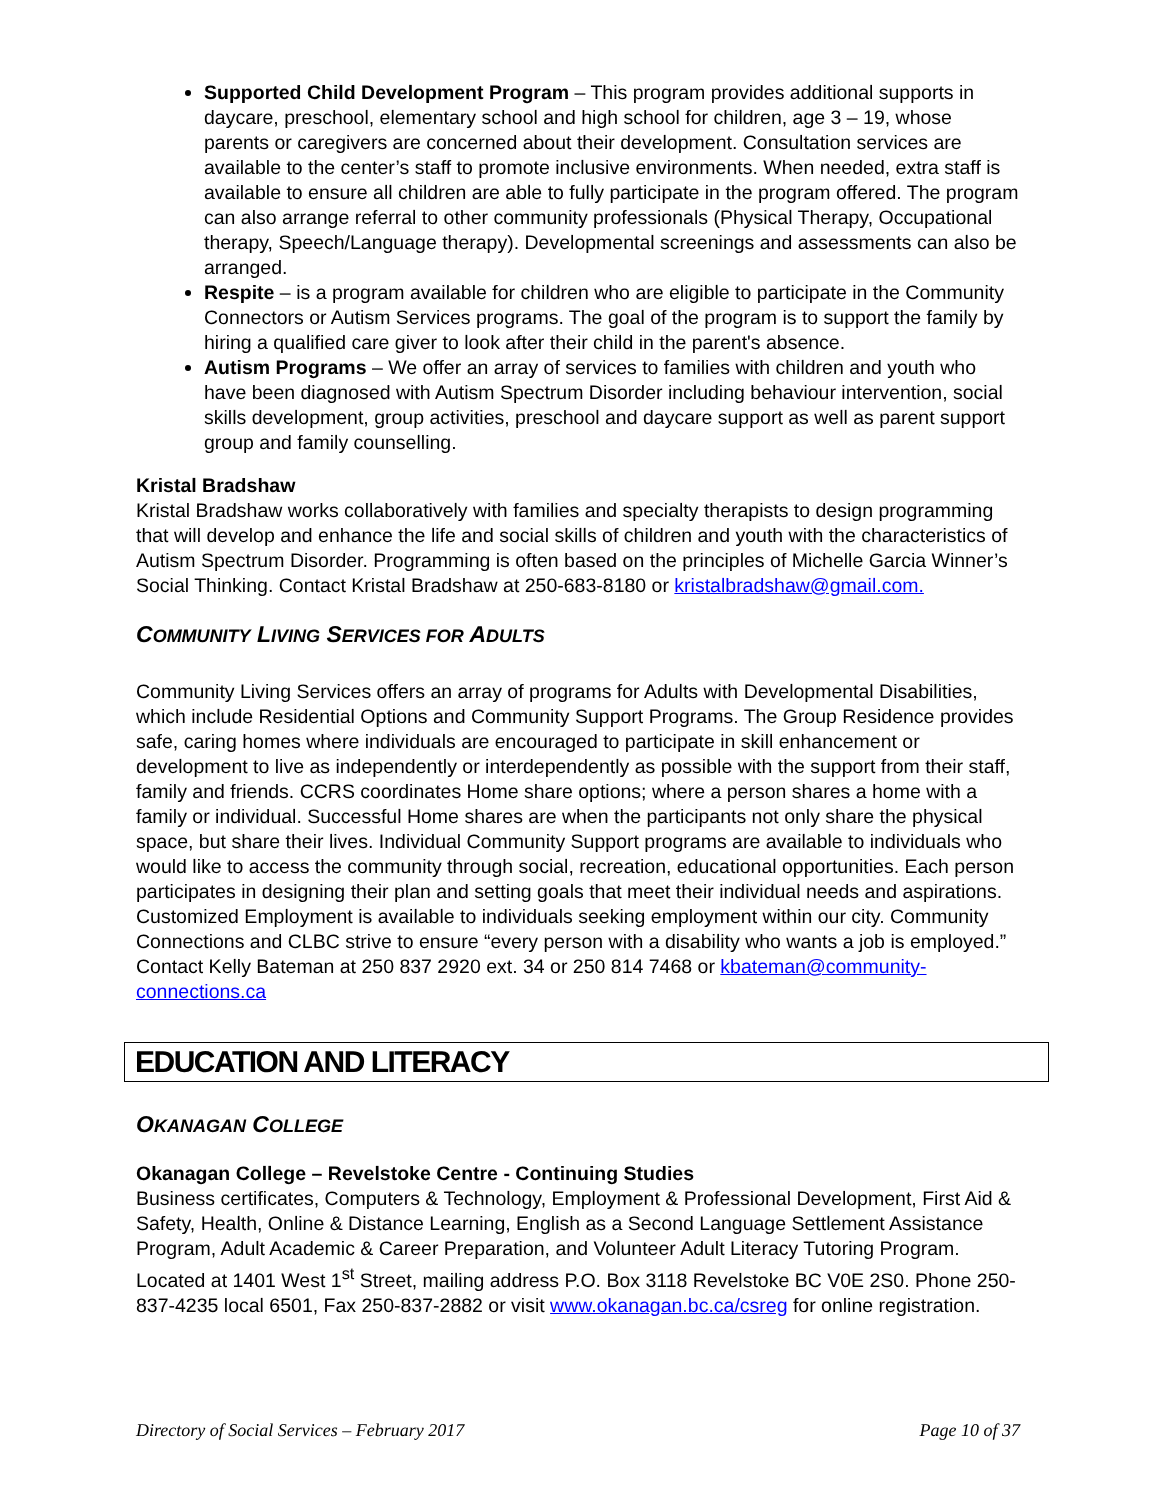Supported Child Development Program – This program provides additional supports in daycare, preschool, elementary school and high school for children, age 3 – 19, whose parents or caregivers are concerned about their development. Consultation services are available to the center’s staff to promote inclusive environments. When needed, extra staff is available to ensure all children are able to fully participate in the program offered. The program can also arrange referral to other community professionals (Physical Therapy, Occupational therapy, Speech/Language therapy). Developmental screenings and assessments can also be arranged.
Respite – is a program available for children who are eligible to participate in the Community Connectors or Autism Services programs. The goal of the program is to support the family by hiring a qualified care giver to look after their child in the parent's absence.
Autism Programs – We offer an array of services to families with children and youth who have been diagnosed with Autism Spectrum Disorder including behaviour intervention, social skills development, group activities, preschool and daycare support as well as parent support group and family counselling.
Kristal Bradshaw
Kristal Bradshaw works collaboratively with families and specialty therapists to design programming that will develop and enhance the life and social skills of children and youth with the characteristics of Autism Spectrum Disorder. Programming is often based on the principles of Michelle Garcia Winner’s Social Thinking. Contact Kristal Bradshaw at 250-683-8180 or kristalbradshaw@gmail.com.
COMMUNITY LIVING SERVICES FOR ADULTS
Community Living Services offers an array of programs for Adults with Developmental Disabilities, which include Residential Options and Community Support Programs. The Group Residence provides safe, caring homes where individuals are encouraged to participate in skill enhancement or development to live as independently or interdependently as possible with the support from their staff, family and friends. CCRS coordinates Home share options; where a person shares a home with a family or individual. Successful Home shares are when the participants not only share the physical space, but share their lives. Individual Community Support programs are available to individuals who would like to access the community through social, recreation, educational opportunities. Each person participates in designing their plan and setting goals that meet their individual needs and aspirations. Customized Employment is available to individuals seeking employment within our city. Community Connections and CLBC strive to ensure “every person with a disability who wants a job is employed.”
Contact Kelly Bateman at 250 837 2920 ext. 34 or 250 814 7468 or kbateman@community-connections.ca
EDUCATION AND LITERACY
OKANAGAN COLLEGE
Okanagan College – Revelstoke Centre - Continuing Studies
Business certificates, Computers & Technology, Employment & Professional Development, First Aid & Safety, Health, Online & Distance Learning, English as a Second Language Settlement Assistance Program, Adult Academic & Career Preparation, and Volunteer Adult Literacy Tutoring Program. Located at 1401 West 1<sup>st</sup> Street, mailing address P.O. Box 3118 Revelstoke BC V0E 2S0. Phone 250-837-4235 local 6501, Fax 250-837-2882 or visit www.okanagan.bc.ca/csreg for online registration.
Directory of Social Services – February 2017 Page 10 of 37